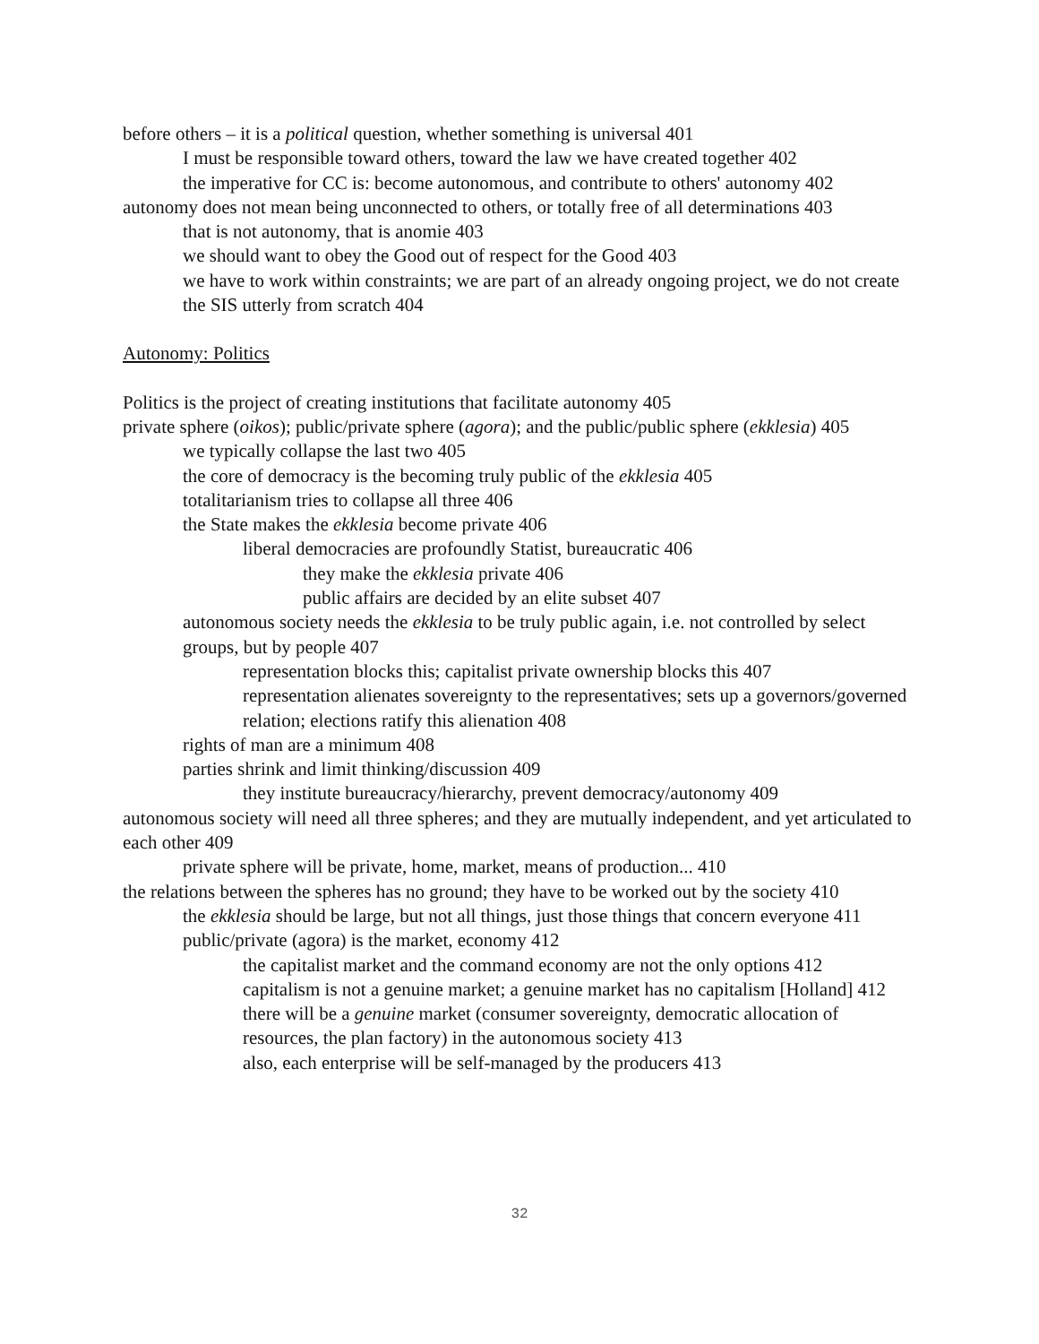before others – it is a political question, whether something is universal 401
I must be responsible toward others, toward the law we have created together 402
the imperative for CC is: become autonomous, and contribute to others' autonomy 402
autonomy does not mean being unconnected to others, or totally free of all determinations 403
that is not autonomy, that is anomie 403
we should want to obey the Good out of respect for the Good 403
we have to work within constraints; we are part of an already ongoing project, we do not create the SIS utterly from scratch 404
Autonomy: Politics
Politics is the project of creating institutions that facilitate autonomy 405
private sphere (oikos); public/private sphere (agora); and the public/public sphere (ekklesia) 405
we typically collapse the last two 405
the core of democracy is the becoming truly public of the ekklesia 405
totalitarianism tries to collapse all three 406
the State makes the ekklesia become private 406
liberal democracies are profoundly Statist, bureaucratic 406
they make the ekklesia private 406
public affairs are decided by an elite subset 407
autonomous society needs the ekklesia to be truly public again, i.e. not controlled by select groups, but by people 407
representation blocks this; capitalist private ownership blocks this 407
representation alienates sovereignty to the representatives; sets up a governors/governed relation; elections ratify this alienation 408
rights of man are a minimum 408
parties shrink and limit thinking/discussion 409
they institute bureaucracy/hierarchy, prevent democracy/autonomy 409
autonomous society will need all three spheres; and they are mutually independent, and yet articulated to each other 409
private sphere will be private, home, market, means of production... 410
the relations between the spheres has no ground; they have to be worked out by the society 410
the ekklesia should be large, but not all things, just those things that concern everyone 411
public/private (agora) is the market, economy 412
the capitalist market and the command economy are not the only options 412
capitalism is not a genuine market; a genuine market has no capitalism [Holland] 412
there will be a genuine market (consumer sovereignty, democratic allocation of resources, the plan factory) in the autonomous society 413
also, each enterprise will be self-managed by the producers 413
32